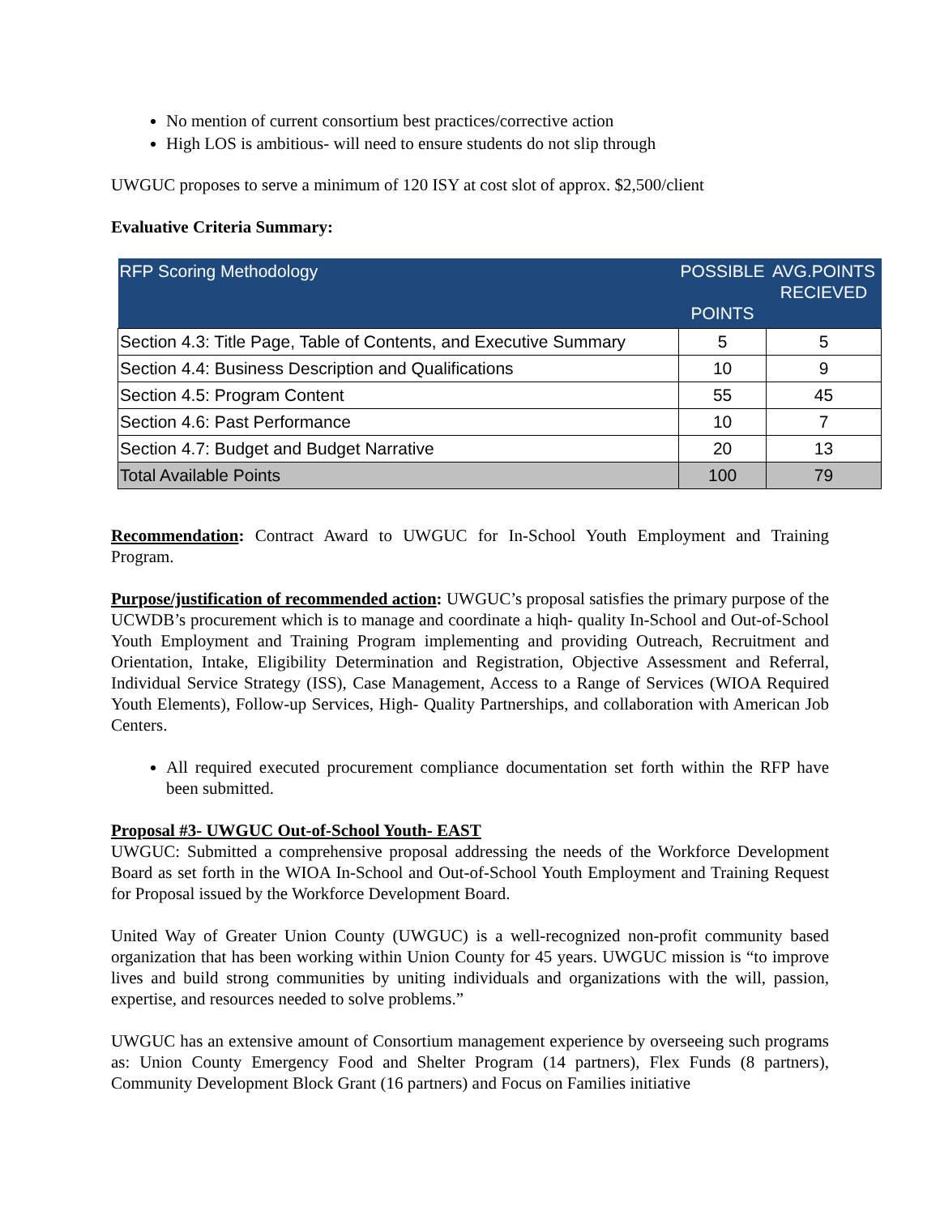No mention of current consortium best practices/corrective action
High LOS is ambitious- will need to ensure students do not slip through
UWGUC proposes to serve a minimum of 120 ISY at cost slot of approx. $2,500/client
Evaluative Criteria Summary:
| RFP Scoring Methodology | POSSIBLE POINTS | AVG.POINTS RECIEVED |
| --- | --- | --- |
| Section 4.3: Title Page, Table of Contents, and Executive Summary | 5 | 5 |
| Section 4.4: Business Description and Qualifications | 10 | 9 |
| Section 4.5: Program Content | 55 | 45 |
| Section 4.6: Past Performance | 10 | 7 |
| Section 4.7: Budget and Budget Narrative | 20 | 13 |
| Total Available Points | 100 | 79 |
Recommendation: Contract Award to UWGUC for In-School Youth Employment and Training Program.
Purpose/justification of recommended action: UWGUC’s proposal satisfies the primary purpose of the UCWDB’s procurement which is to manage and coordinate a hiqh- quality In-School and Out-of-School Youth Employment and Training Program implementing and providing Outreach, Recruitment and Orientation, Intake, Eligibility Determination and Registration, Objective Assessment and Referral, Individual Service Strategy (ISS), Case Management, Access to a Range of Services (WIOA Required Youth Elements), Follow-up Services, High- Quality Partnerships, and collaboration with American Job Centers.
All required executed procurement compliance documentation set forth within the RFP have been submitted.
Proposal #3- UWGUC Out-of-School Youth- EAST
UWGUC: Submitted a comprehensive proposal addressing the needs of the Workforce Development Board as set forth in the WIOA In-School and Out-of-School Youth Employment and Training Request for Proposal issued by the Workforce Development Board.
United Way of Greater Union County (UWGUC) is a well-recognized non-profit community based organization that has been working within Union County for 45 years. UWGUC mission is “to improve lives and build strong communities by uniting individuals and organizations with the will, passion, expertise, and resources needed to solve problems.”
UWGUC has an extensive amount of Consortium management experience by overseeing such programs as: Union County Emergency Food and Shelter Program (14 partners), Flex Funds (8 partners), Community Development Block Grant (16 partners) and Focus on Families initiative